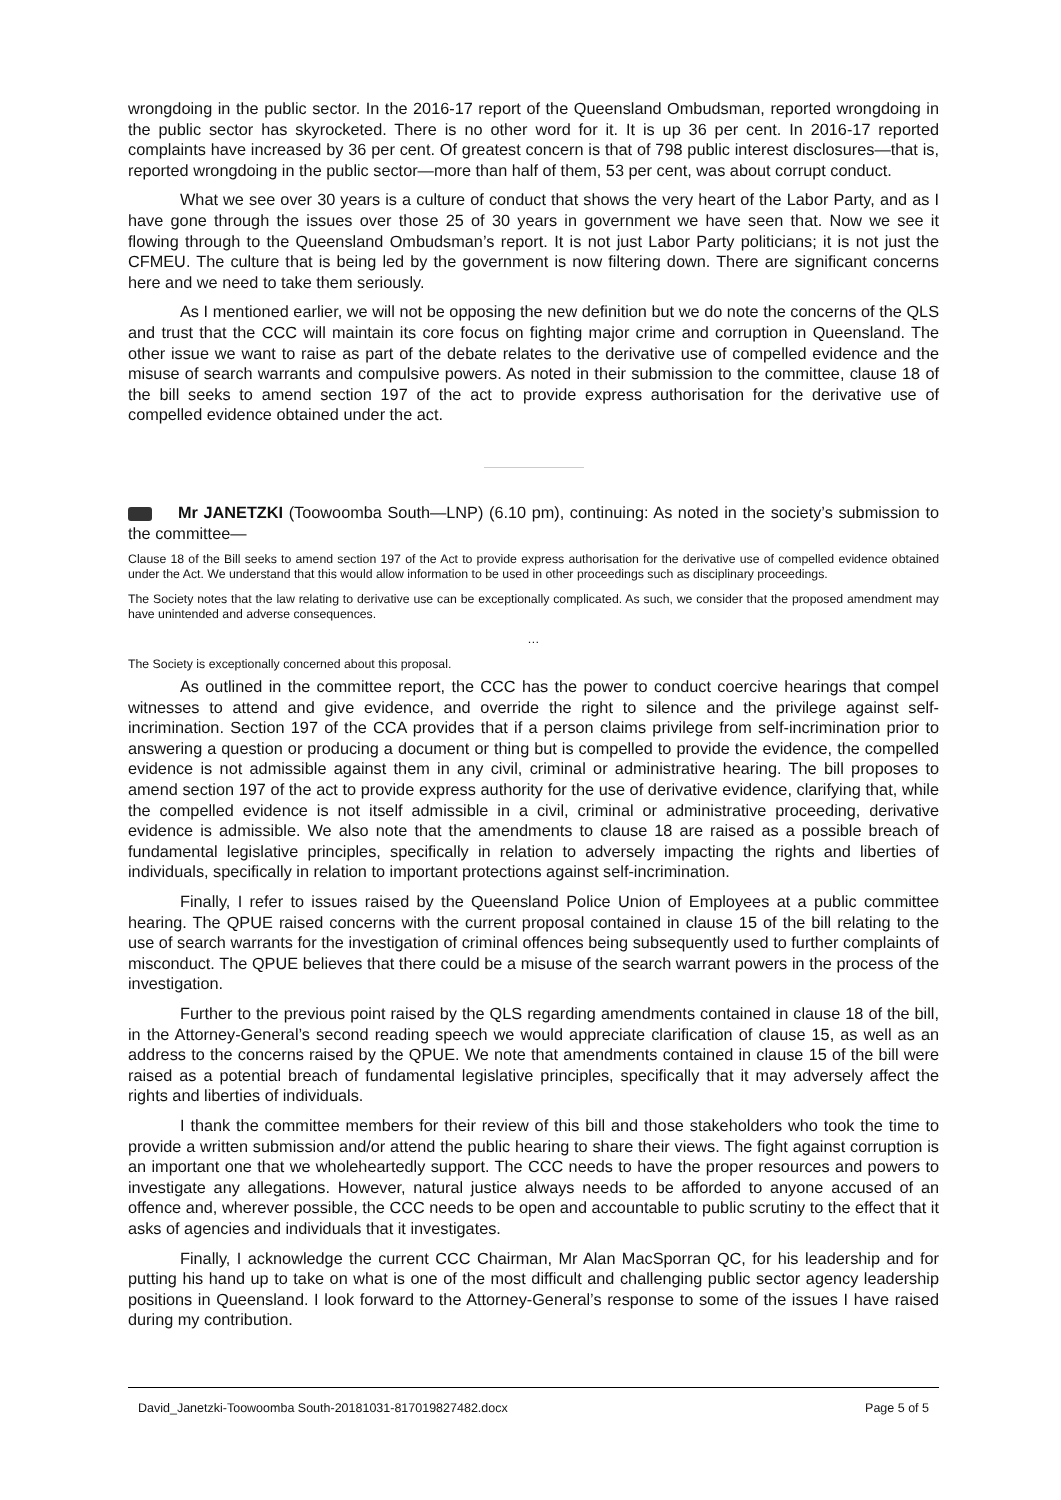wrongdoing in the public sector. In the 2016-17 report of the Queensland Ombudsman, reported wrongdoing in the public sector has skyrocketed. There is no other word for it. It is up 36 per cent. In 2016-17 reported complaints have increased by 36 per cent. Of greatest concern is that of 798 public interest disclosures—that is, reported wrongdoing in the public sector—more than half of them, 53 per cent, was about corrupt conduct.
What we see over 30 years is a culture of conduct that shows the very heart of the Labor Party, and as I have gone through the issues over those 25 of 30 years in government we have seen that. Now we see it flowing through to the Queensland Ombudsman’s report. It is not just Labor Party politicians; it is not just the CFMEU. The culture that is being led by the government is now filtering down. There are significant concerns here and we need to take them seriously.
As I mentioned earlier, we will not be opposing the new definition but we do note the concerns of the QLS and trust that the CCC will maintain its core focus on fighting major crime and corruption in Queensland. The other issue we want to raise as part of the debate relates to the derivative use of compelled evidence and the misuse of search warrants and compulsive powers. As noted in their submission to the committee, clause 18 of the bill seeks to amend section 197 of the act to provide express authorisation for the derivative use of compelled evidence obtained under the act.
Mr JANETZKI (Toowoomba South—LNP) (6.10 pm), continuing: As noted in the society’s submission to the committee—
Clause 18 of the Bill seeks to amend section 197 of the Act to provide express authorisation for the derivative use of compelled evidence obtained under the Act. We understand that this would allow information to be used in other proceedings such as disciplinary proceedings.
The Society notes that the law relating to derivative use can be exceptionally complicated. As such, we consider that the proposed amendment may have unintended and adverse consequences.
…
The Society is exceptionally concerned about this proposal.
As outlined in the committee report, the CCC has the power to conduct coercive hearings that compel witnesses to attend and give evidence, and override the right to silence and the privilege against self-incrimination. Section 197 of the CCA provides that if a person claims privilege from self-incrimination prior to answering a question or producing a document or thing but is compelled to provide the evidence, the compelled evidence is not admissible against them in any civil, criminal or administrative hearing. The bill proposes to amend section 197 of the act to provide express authority for the use of derivative evidence, clarifying that, while the compelled evidence is not itself admissible in a civil, criminal or administrative proceeding, derivative evidence is admissible. We also note that the amendments to clause 18 are raised as a possible breach of fundamental legislative principles, specifically in relation to adversely impacting the rights and liberties of individuals, specifically in relation to important protections against self-incrimination.
Finally, I refer to issues raised by the Queensland Police Union of Employees at a public committee hearing. The QPUE raised concerns with the current proposal contained in clause 15 of the bill relating to the use of search warrants for the investigation of criminal offences being subsequently used to further complaints of misconduct. The QPUE believes that there could be a misuse of the search warrant powers in the process of the investigation.
Further to the previous point raised by the QLS regarding amendments contained in clause 18 of the bill, in the Attorney-General’s second reading speech we would appreciate clarification of clause 15, as well as an address to the concerns raised by the QPUE. We note that amendments contained in clause 15 of the bill were raised as a potential breach of fundamental legislative principles, specifically that it may adversely affect the rights and liberties of individuals.
I thank the committee members for their review of this bill and those stakeholders who took the time to provide a written submission and/or attend the public hearing to share their views. The fight against corruption is an important one that we wholeheartedly support. The CCC needs to have the proper resources and powers to investigate any allegations. However, natural justice always needs to be afforded to anyone accused of an offence and, wherever possible, the CCC needs to be open and accountable to public scrutiny to the effect that it asks of agencies and individuals that it investigates.
Finally, I acknowledge the current CCC Chairman, Mr Alan MacSporran QC, for his leadership and for putting his hand up to take on what is one of the most difficult and challenging public sector agency leadership positions in Queensland. I look forward to the Attorney-General’s response to some of the issues I have raised during my contribution.
David_Janetzki-Toowoomba South-20181031-817019827482.docx Page 5 of 5